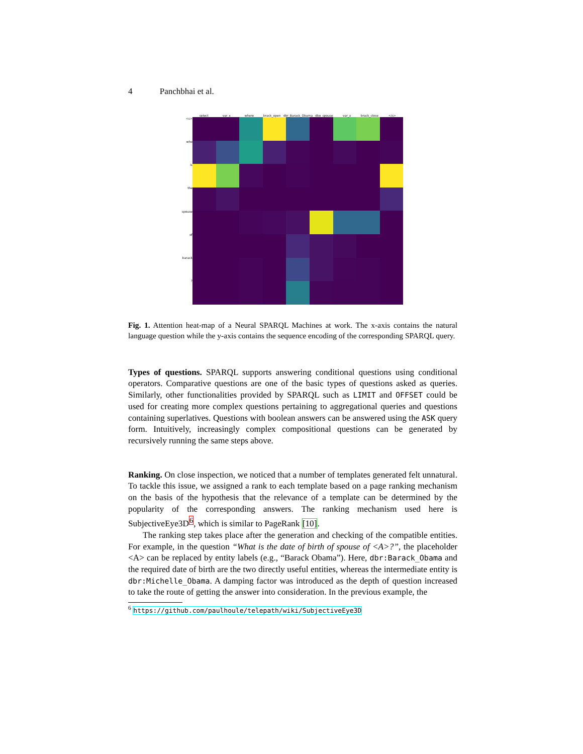4 Panchbhai et al.
<s>
who
is
the
spouse
of
barack?
select var_x where brack_open dbr_Barack_Obama dbo_spouse var_x brack_close </s>
Fig. 1. Attention heat-map of a Neural SPARQL Machines at work. The x-axis contains the natural language question while the y-axis contains the sequence encoding of the corresponding SPARQL query.
Types of questions. SPARQL supports answering conditional questions using conditional operators. Comparative questions are one of the basic types of questions asked as queries. Similarly, other functionalities provided by SPARQL such as LIMIT and OFFSET could be used for creating more complex questions pertaining to aggregational queries and questions containing superlatives. Questions with boolean answers can be answered using the ASK query form. Intuitively, increasingly complex compositional questions can be generated by recursively running the same steps above.
Ranking. On close inspection, we noticed that a number of templates generated felt unnatural. To tackle this issue, we assigned a rank to each template based on a page ranking mechanism on the basis of the hypothesis that the relevance of a template can be determined by the popularity of the corresponding answers. The ranking mechanism used here is SubjectiveEye3D<sup>6</sup>, which is similar to PageRank [10].
The ranking step takes place after the generation and checking of the compatible entities. For example, in the question “What is the date of birth of spouse of <A>?”, the placeholder <A> can be replaced by entity labels (e.g., “Barack Obama”). Here, dbr:Barack_Obama and the required date of birth are the two directly useful entities, whereas the intermediate entity is dbr:Michelle_Obama. A damping factor was introduced as the depth of question increased to take the route of getting the answer into consideration. In the previous example, the
<sup>6</sup> https://github.com/paulhoule/telepath/wiki/SubjectiveEye3D